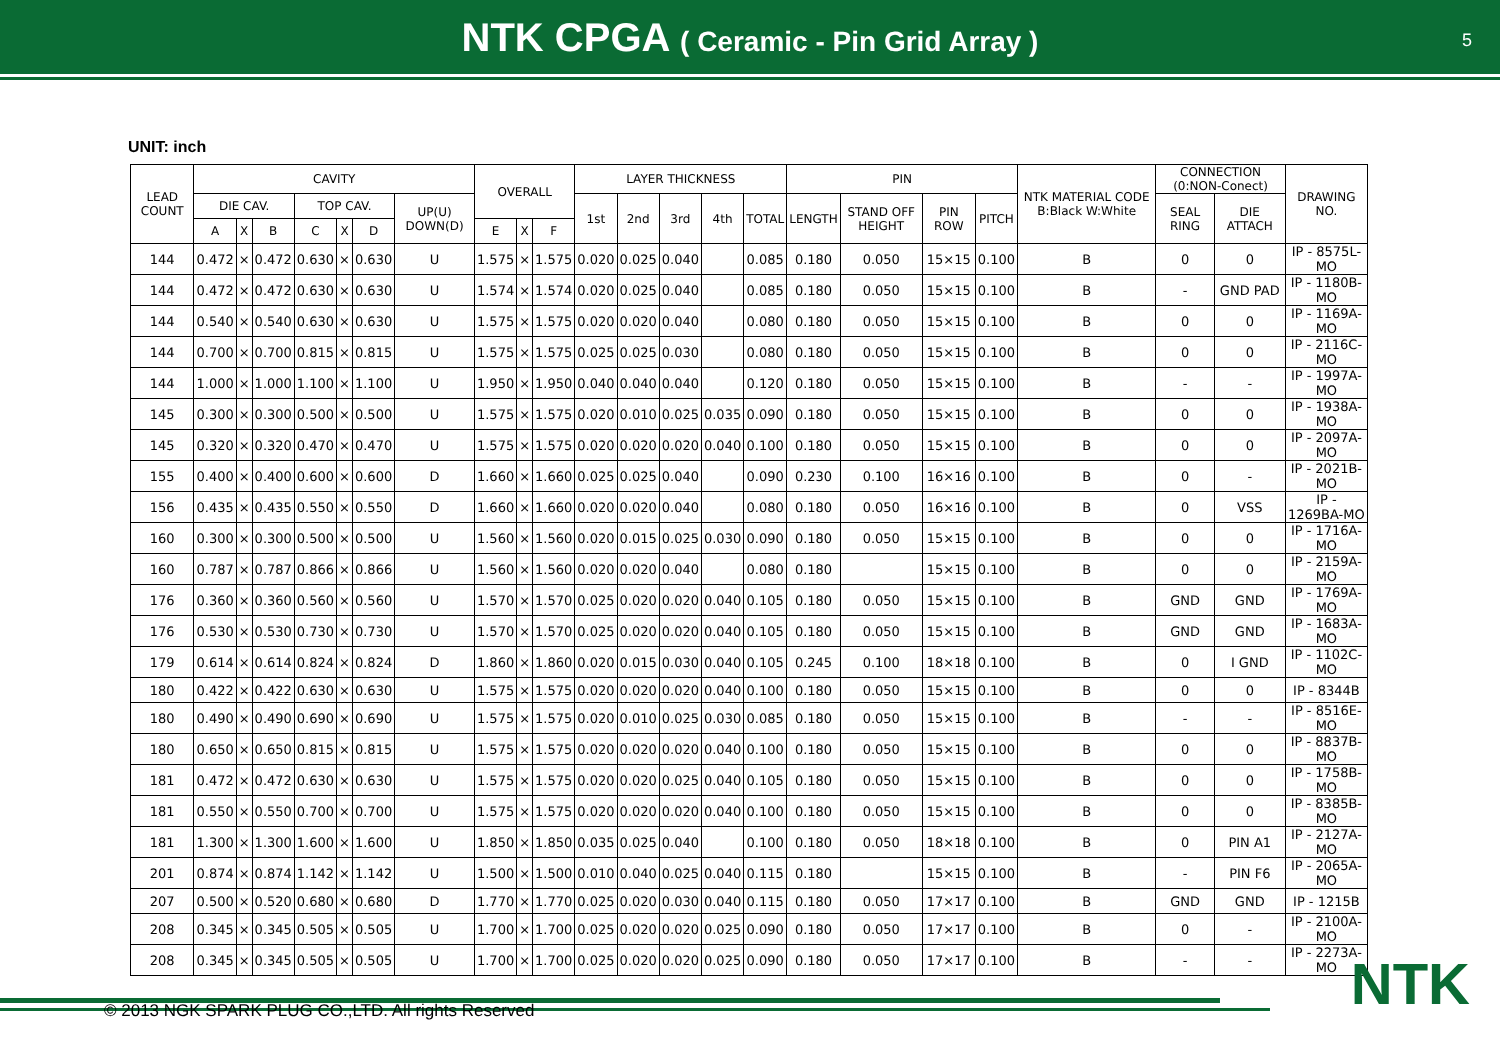NTK CPGA ( Ceramic - Pin Grid Array )
5
UNIT: inch
| LEAD COUNT | CAVITY | | | | | | | OVERALL | | | LAYER THICKNESS | | | | | PIN | | | | NTK MATERIAL CODE B:Black W:White | CONNECTION (0:NON-Conect) | | DRAWING NO. |
| --- | --- | --- | --- | --- | --- | --- | --- | --- | --- | --- | --- | --- | --- | --- | --- | --- | --- | --- | --- | --- | --- | --- | --- |
| | DIE CAV. | | | TOP CAV. | | | UP(U) DOWN(D) | | | | 1st | 2nd | 3rd | 4th | TOTAL | LENGTH | STAND OFF HEIGHT | PIN ROW | PITCH | | SEAL RING | DIE ATTACH | |
| | A | X | B | C | X | D | | E | X | F | | | | | | | | | | | | | |
| 144 | 0.472 | × | 0.472 | 0.630 | × | 0.630 | U | 1.575 | × | 1.575 | 0.020 | 0.025 | 0.040 | | 0.085 | 0.180 | 0.050 | 15×15 | 0.100 | B | 0 | 0 | IP - 8575L-MO |
| 144 | 0.472 | × | 0.472 | 0.630 | × | 0.630 | U | 1.574 | × | 1.574 | 0.020 | 0.025 | 0.040 | | 0.085 | 0.180 | 0.050 | 15×15 | 0.100 | B | - | GND PAD | IP - 1180B-MO |
| 144 | 0.540 | × | 0.540 | 0.630 | × | 0.630 | U | 1.575 | × | 1.575 | 0.020 | 0.020 | 0.040 | | 0.080 | 0.180 | 0.050 | 15×15 | 0.100 | B | 0 | 0 | IP - 1169A-MO |
| 144 | 0.700 | × | 0.700 | 0.815 | × | 0.815 | U | 1.575 | × | 1.575 | 0.025 | 0.025 | 0.030 | | 0.080 | 0.180 | 0.050 | 15×15 | 0.100 | B | 0 | 0 | IP - 2116C-MO |
| 144 | 1.000 | × | 1.000 | 1.100 | × | 1.100 | U | 1.950 | × | 1.950 | 0.040 | 0.040 | 0.040 | | 0.120 | 0.180 | 0.050 | 15×15 | 0.100 | B | - | - | IP - 1997A-MO |
| 145 | 0.300 | × | 0.300 | 0.500 | × | 0.500 | U | 1.575 | × | 1.575 | 0.020 | 0.010 | 0.025 | 0.035 | 0.090 | 0.180 | 0.050 | 15×15 | 0.100 | B | 0 | 0 | IP - 1938A-MO |
| 145 | 0.320 | × | 0.320 | 0.470 | × | 0.470 | U | 1.575 | × | 1.575 | 0.020 | 0.020 | 0.020 | 0.040 | 0.100 | 0.180 | 0.050 | 15×15 | 0.100 | B | 0 | 0 | IP - 2097A-MO |
| 155 | 0.400 | × | 0.400 | 0.600 | × | 0.600 | D | 1.660 | × | 1.660 | 0.025 | 0.025 | 0.040 | | 0.090 | 0.230 | 0.100 | 16×16 | 0.100 | B | 0 | - | IP - 2021B-MO |
| 156 | 0.435 | × | 0.435 | 0.550 | × | 0.550 | D | 1.660 | × | 1.660 | 0.020 | 0.020 | 0.040 | | 0.080 | 0.180 | 0.050 | 16×16 | 0.100 | B | 0 | VSS | IP - 1269BA-MO |
| 160 | 0.300 | × | 0.300 | 0.500 | × | 0.500 | U | 1.560 | × | 1.560 | 0.020 | 0.015 | 0.025 | 0.030 | 0.090 | 0.180 | 0.050 | 15×15 | 0.100 | B | 0 | 0 | IP - 1716A-MO |
| 160 | 0.787 | × | 0.787 | 0.866 | × | 0.866 | U | 1.560 | × | 1.560 | 0.020 | 0.020 | 0.040 | | 0.080 | 0.180 | | 15×15 | 0.100 | B | 0 | 0 | IP - 2159A-MO |
| 176 | 0.360 | × | 0.360 | 0.560 | × | 0.560 | U | 1.570 | × | 1.570 | 0.025 | 0.020 | 0.020 | 0.040 | 0.105 | 0.180 | 0.050 | 15×15 | 0.100 | B | GND | GND | IP - 1769A-MO |
| 176 | 0.530 | × | 0.530 | 0.730 | × | 0.730 | U | 1.570 | × | 1.570 | 0.025 | 0.020 | 0.020 | 0.040 | 0.105 | 0.180 | 0.050 | 15×15 | 0.100 | B | GND | GND | IP - 1683A-MO |
| 179 | 0.614 | × | 0.614 | 0.824 | × | 0.824 | D | 1.860 | × | 1.860 | 0.020 | 0.015 | 0.030 | 0.040 | 0.105 | 0.245 | 0.100 | 18×18 | 0.100 | B | 0 | I GND | IP - 1102C-MO |
| 180 | 0.422 | × | 0.422 | 0.630 | × | 0.630 | U | 1.575 | × | 1.575 | 0.020 | 0.020 | 0.020 | 0.040 | 0.100 | 0.180 | 0.050 | 15×15 | 0.100 | B | 0 | 0 | IP - 8344B |
| 180 | 0.490 | × | 0.490 | 0.690 | × | 0.690 | U | 1.575 | × | 1.575 | 0.020 | 0.010 | 0.025 | 0.030 | 0.085 | 0.180 | 0.050 | 15×15 | 0.100 | B | - | - | IP - 8516E-MO |
| 180 | 0.650 | × | 0.650 | 0.815 | × | 0.815 | U | 1.575 | × | 1.575 | 0.020 | 0.020 | 0.020 | 0.040 | 0.100 | 0.180 | 0.050 | 15×15 | 0.100 | B | 0 | 0 | IP - 8837B-MO |
| 181 | 0.472 | × | 0.472 | 0.630 | × | 0.630 | U | 1.575 | × | 1.575 | 0.020 | 0.020 | 0.025 | 0.040 | 0.105 | 0.180 | 0.050 | 15×15 | 0.100 | B | 0 | 0 | IP - 1758B-MO |
| 181 | 0.550 | × | 0.550 | 0.700 | × | 0.700 | U | 1.575 | × | 1.575 | 0.020 | 0.020 | 0.020 | 0.040 | 0.100 | 0.180 | 0.050 | 15×15 | 0.100 | B | 0 | 0 | IP - 8385B-MO |
| 181 | 1.300 | × | 1.300 | 1.600 | × | 1.600 | U | 1.850 | × | 1.850 | 0.035 | 0.025 | 0.040 | | 0.100 | 0.180 | 0.050 | 18×18 | 0.100 | B | 0 | PIN A1 | IP - 2127A-MO |
| 201 | 0.874 | × | 0.874 | 1.142 | × | 1.142 | U | 1.500 | × | 1.500 | 0.010 | 0.040 | 0.025 | 0.040 | 0.115 | 0.180 | | 15×15 | 0.100 | B | - | PIN F6 | IP - 2065A-MO |
| 207 | 0.500 | × | 0.520 | 0.680 | × | 0.680 | D | 1.770 | × | 1.770 | 0.025 | 0.020 | 0.030 | 0.040 | 0.115 | 0.180 | 0.050 | 17×17 | 0.100 | B | GND | GND | IP - 1215B |
| 208 | 0.345 | × | 0.345 | 0.505 | × | 0.505 | U | 1.700 | × | 1.700 | 0.025 | 0.020 | 0.020 | 0.025 | 0.090 | 0.180 | 0.050 | 17×17 | 0.100 | B | 0 | - | IP - 2100A-MO |
| 208 | 0.345 | × | 0.345 | 0.505 | × | 0.505 | U | 1.700 | × | 1.700 | 0.025 | 0.020 | 0.020 | 0.025 | 0.090 | 0.180 | 0.050 | 17×17 | 0.100 | B | - | - | IP - 2273A-MO |
NTK
© 2013 NGK SPARK PLUG CO.,LTD. All rights Reserved